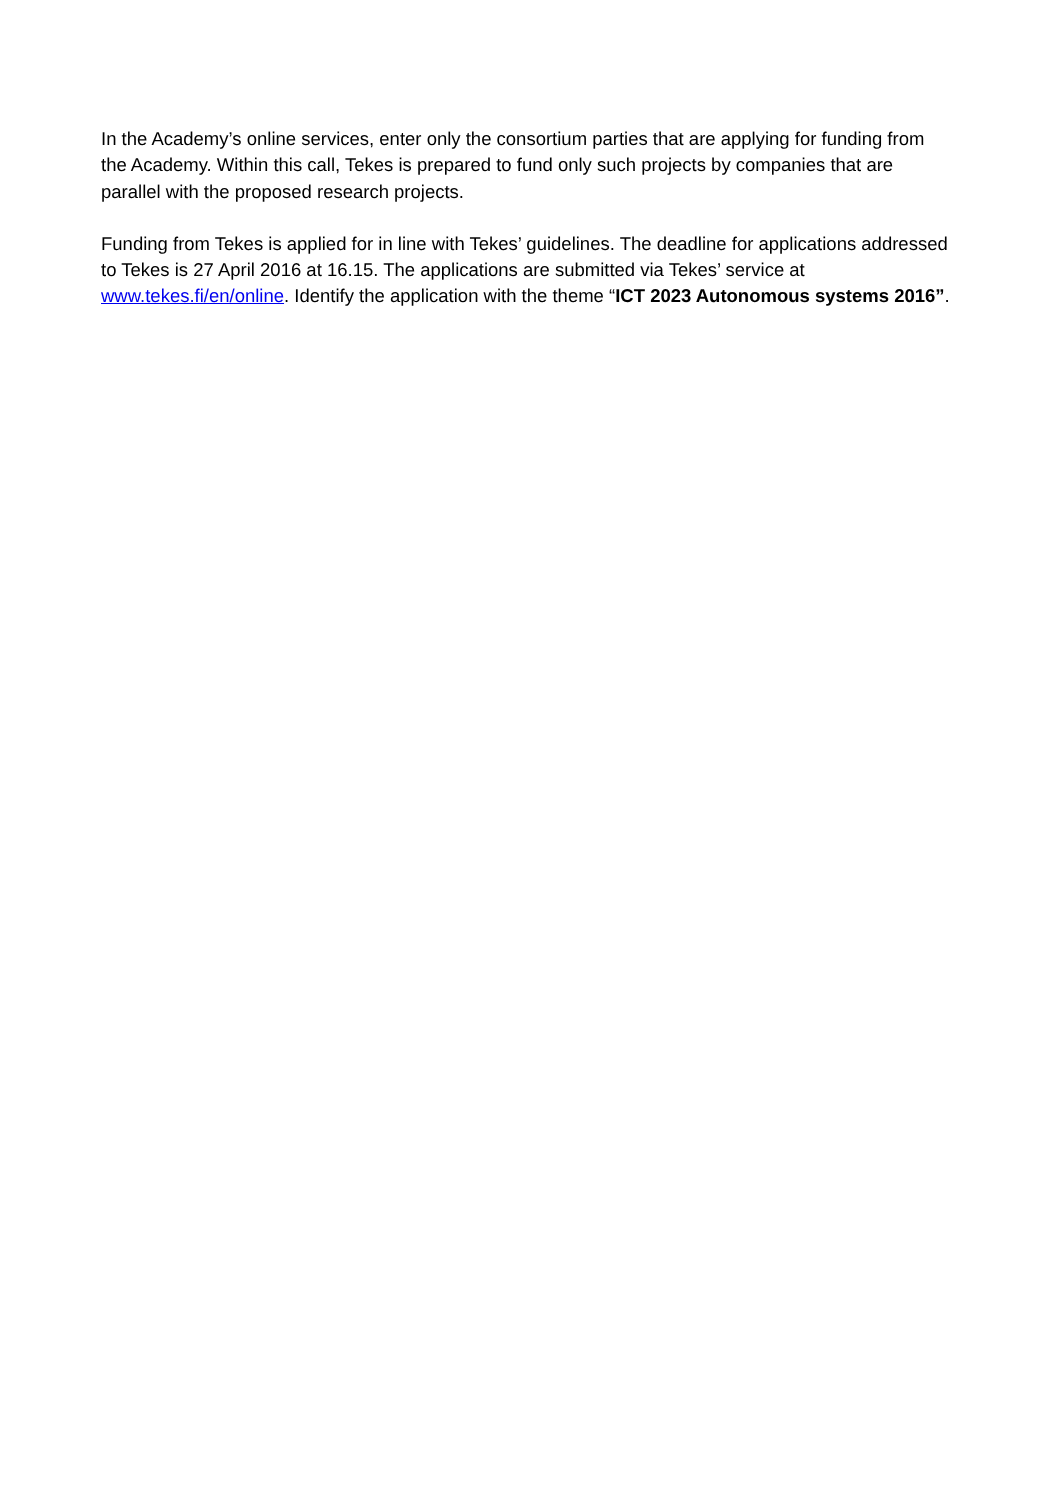In the Academy’s online services, enter only the consortium parties that are applying for funding from the Academy. Within this call, Tekes is prepared to fund only such projects by companies that are parallel with the proposed research projects.
Funding from Tekes is applied for in line with Tekes’ guidelines. The deadline for applications addressed to Tekes is 27 April 2016 at 16.15. The applications are submitted via Tekes’ service at www.tekes.fi/en/online. Identify the application with the theme “ICT 2023 Autonomous systems 2016”.